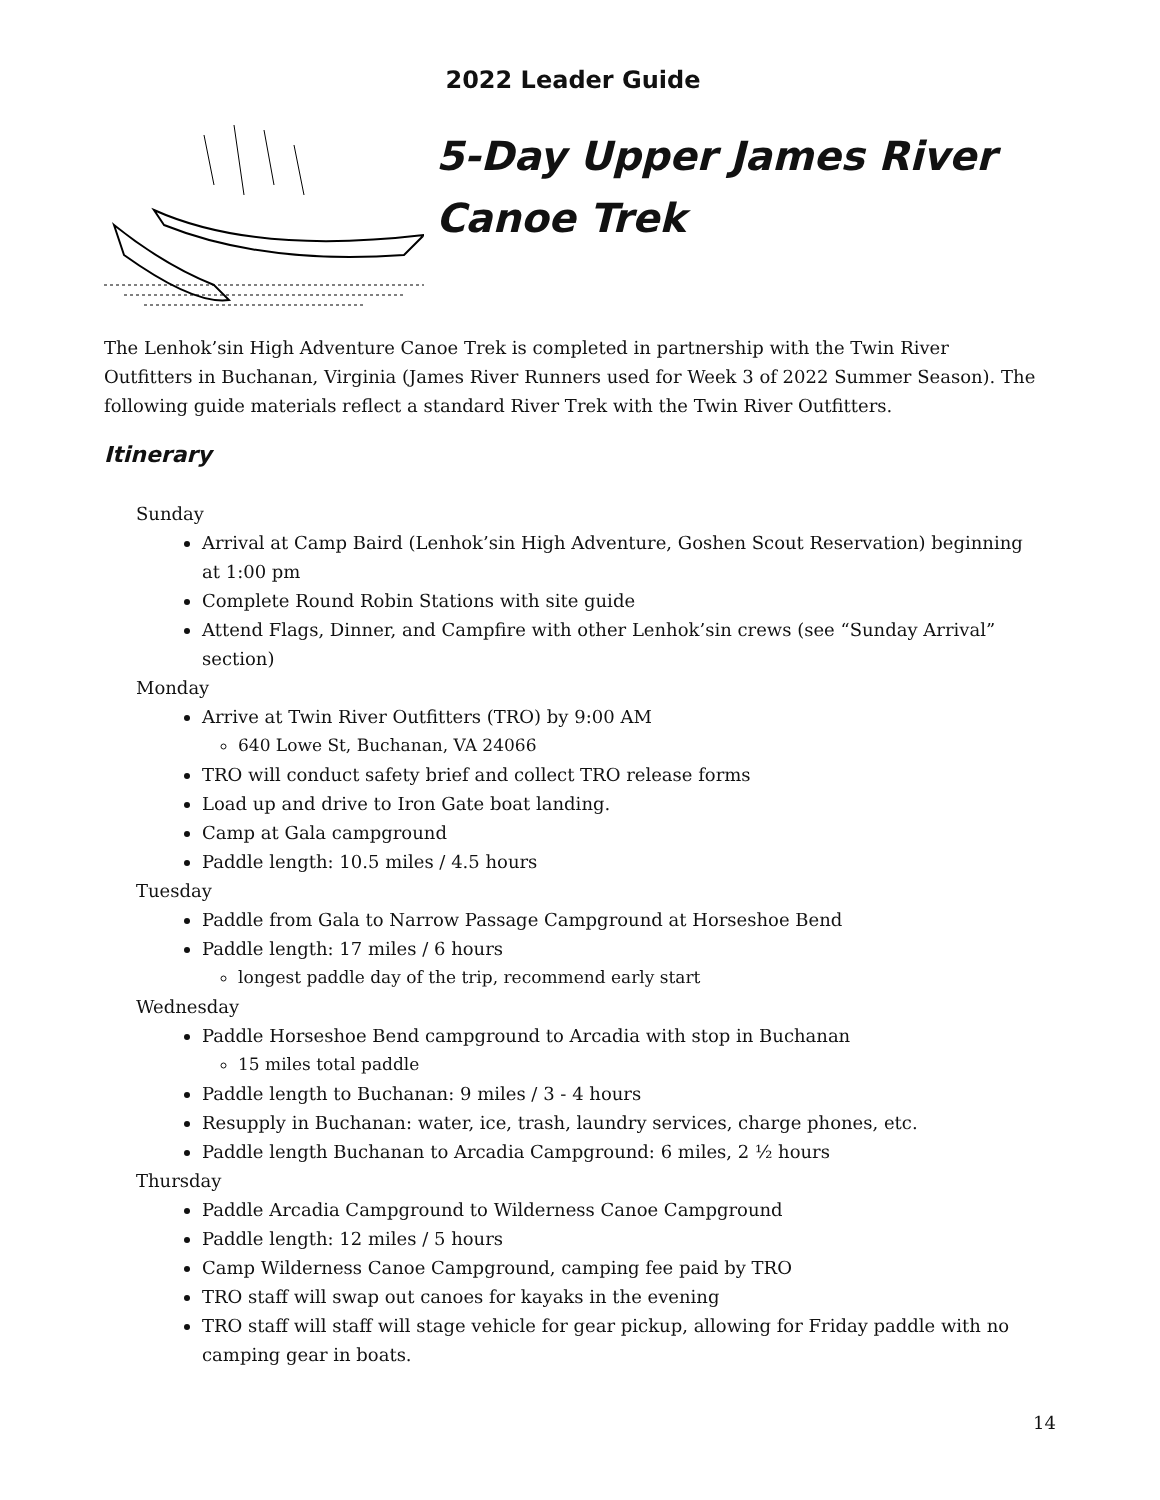2022 Leader Guide
5-Day Upper James River
Canoe Trek
The Lenhok’sin High Adventure Canoe Trek is completed in partnership with the Twin River Outfitters in Buchanan, Virginia (James River Runners used for Week 3 of 2022 Summer Season). The following guide materials reflect a standard River Trek with the Twin River Outfitters.
Itinerary
Sunday
Arrival at Camp Baird (Lenhok’sin High Adventure, Goshen Scout Reservation) beginning at 1:00 pm
Complete Round Robin Stations with site guide
Attend Flags, Dinner, and Campfire with other Lenhok’sin crews (see “Sunday Arrival” section)
Monday
Arrive at Twin River Outfitters (TRO) by 9:00 AM
640 Lowe St, Buchanan, VA 24066
TRO will conduct safety brief and collect TRO release forms
Load up and drive to Iron Gate boat landing.
Camp at Gala campground
Paddle length: 10.5 miles / 4.5 hours
Tuesday
Paddle from Gala to Narrow Passage Campground at Horseshoe Bend
Paddle length: 17 miles / 6 hours
longest paddle day of the trip, recommend early start
Wednesday
Paddle Horseshoe Bend campground to Arcadia with stop in Buchanan
15 miles total paddle
Paddle length to Buchanan: 9 miles / 3 - 4 hours
Resupply in Buchanan: water, ice, trash, laundry services, charge phones, etc.
Paddle length Buchanan to Arcadia Campground: 6 miles, 2 ½ hours
Thursday
Paddle Arcadia Campground to Wilderness Canoe Campground
Paddle length: 12 miles / 5 hours
Camp Wilderness Canoe Campground, camping fee paid by TRO
TRO staff will swap out canoes for kayaks in the evening
TRO staff will staff will stage vehicle for gear pickup, allowing for Friday paddle with no camping gear in boats.
14